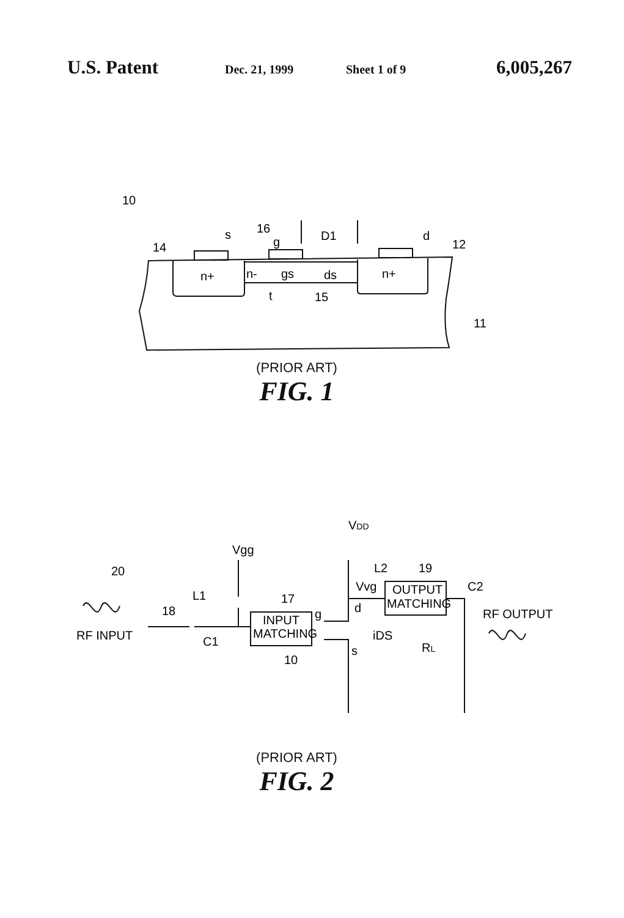U.S. Patent Dec. 21, 1999 Sheet 1 of 9 6,005,267
10
14
s
16
g
D1
d
12
n+
n-
gs
ds
n+
t
15
11
(PRIOR ART)
FIG. 1
20
Vgg
VDD
L1
17
18
RF INPUT
C1
INPUT
MATCHING
g
10
L2
19
Vvg
d
iDS
s
OUTPUT
MATCHING
C2
RF OUTPUT
RL
(PRIOR ART)
FIG. 2